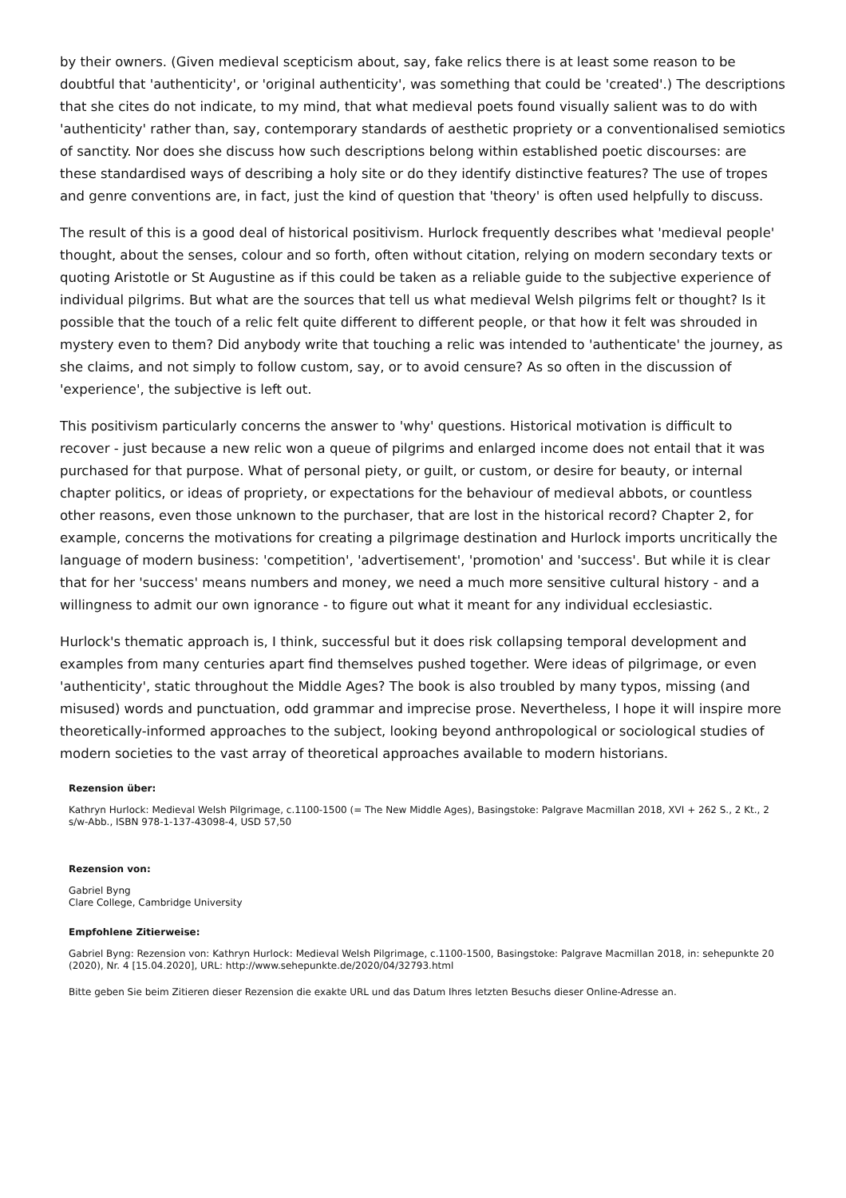by their owners. (Given medieval scepticism about, say, fake relics there is at least some reason to be doubtful that 'authenticity', or 'original authenticity', was something that could be 'created'.) The descriptions that she cites do not indicate, to my mind, that what medieval poets found visually salient was to do with 'authenticity' rather than, say, contemporary standards of aesthetic propriety or a conventionalised semiotics of sanctity. Nor does she discuss how such descriptions belong within established poetic discourses: are these standardised ways of describing a holy site or do they identify distinctive features? The use of tropes and genre conventions are, in fact, just the kind of question that 'theory' is often used helpfully to discuss.
The result of this is a good deal of historical positivism. Hurlock frequently describes what 'medieval people' thought, about the senses, colour and so forth, often without citation, relying on modern secondary texts or quoting Aristotle or St Augustine as if this could be taken as a reliable guide to the subjective experience of individual pilgrims. But what are the sources that tell us what medieval Welsh pilgrims felt or thought? Is it possible that the touch of a relic felt quite different to different people, or that how it felt was shrouded in mystery even to them? Did anybody write that touching a relic was intended to 'authenticate' the journey, as she claims, and not simply to follow custom, say, or to avoid censure? As so often in the discussion of 'experience', the subjective is left out.
This positivism particularly concerns the answer to 'why' questions. Historical motivation is difficult to recover - just because a new relic won a queue of pilgrims and enlarged income does not entail that it was purchased for that purpose. What of personal piety, or guilt, or custom, or desire for beauty, or internal chapter politics, or ideas of propriety, or expectations for the behaviour of medieval abbots, or countless other reasons, even those unknown to the purchaser, that are lost in the historical record? Chapter 2, for example, concerns the motivations for creating a pilgrimage destination and Hurlock imports uncritically the language of modern business: 'competition', 'advertisement', 'promotion' and 'success'. But while it is clear that for her 'success' means numbers and money, we need a much more sensitive cultural history - and a willingness to admit our own ignorance - to figure out what it meant for any individual ecclesiastic.
Hurlock's thematic approach is, I think, successful but it does risk collapsing temporal development and examples from many centuries apart find themselves pushed together. Were ideas of pilgrimage, or even 'authenticity', static throughout the Middle Ages? The book is also troubled by many typos, missing (and misused) words and punctuation, odd grammar and imprecise prose. Nevertheless, I hope it will inspire more theoretically-informed approaches to the subject, looking beyond anthropological or sociological studies of modern societies to the vast array of theoretical approaches available to modern historians.
Rezension über:
Kathryn Hurlock: Medieval Welsh Pilgrimage, c.1100-1500 (= The New Middle Ages), Basingstoke: Palgrave Macmillan 2018, XVI + 262 S., 2 Kt., 2 s/w-Abb., ISBN 978-1-137-43098-4, USD 57,50
Rezension von:
Gabriel Byng
Clare College, Cambridge University
Empfohlene Zitierweise:
Gabriel Byng: Rezension von: Kathryn Hurlock: Medieval Welsh Pilgrimage, c.1100-1500, Basingstoke: Palgrave Macmillan 2018, in: sehepunkte 20 (2020), Nr. 4 [15.04.2020], URL: http://www.sehepunkte.de/2020/04/32793.html
Bitte geben Sie beim Zitieren dieser Rezension die exakte URL und das Datum Ihres letzten Besuchs dieser Online-Adresse an.